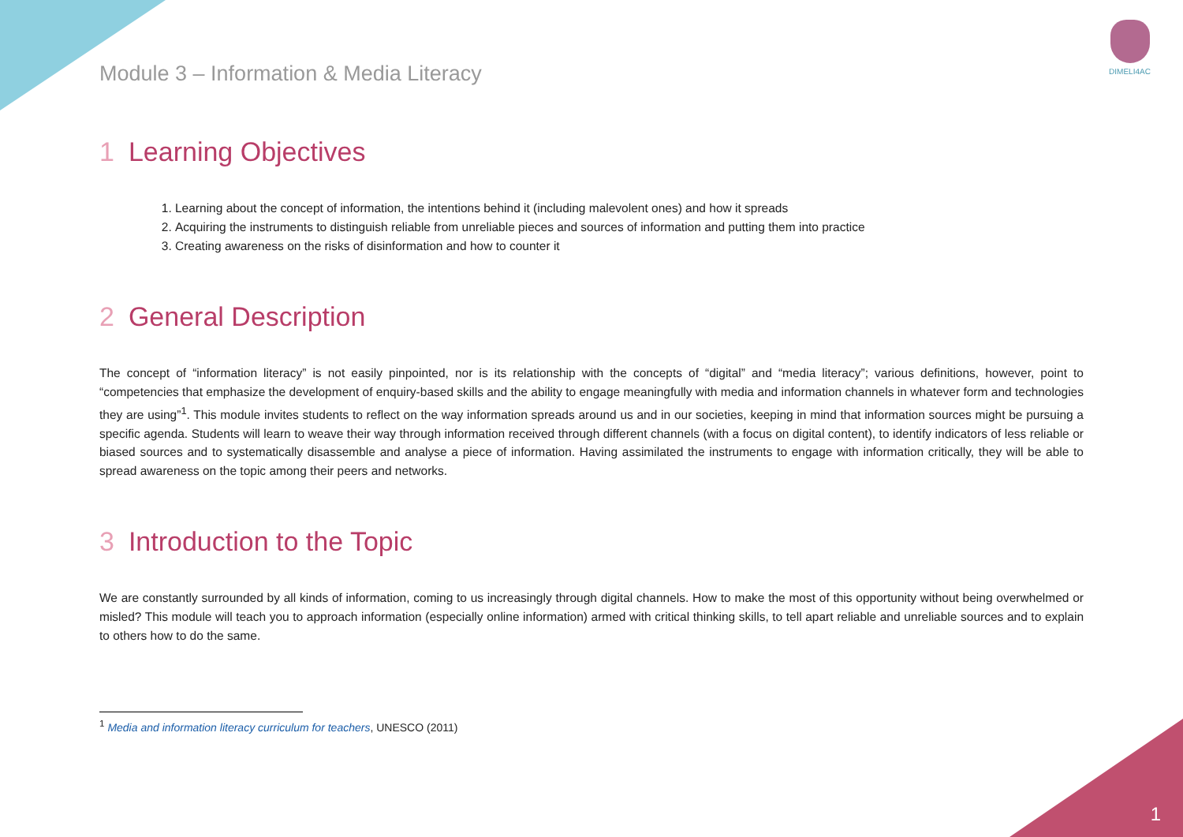DIMELI4AC
Module 3 – Information & Media Literacy
1 Learning Objectives
1. Learning about the concept of information, the intentions behind it (including malevolent ones) and how it spreads
2. Acquiring the instruments to distinguish reliable from unreliable pieces and sources of information and putting them into practice
3. Creating awareness on the risks of disinformation and how to counter it
2 General Description
The concept of “information literacy” is not easily pinpointed, nor is its relationship with the concepts of “digital” and “media literacy”; various definitions, however, point to “competencies that emphasize the development of enquiry-based skills and the ability to engage meaningfully with media and information channels in whatever form and technologies they are using”<sup>1</sup>. This module invites students to reflect on the way information spreads around us and in our societies, keeping in mind that information sources might be pursuing a specific agenda. Students will learn to weave their way through information received through different channels (with a focus on digital content), to identify indicators of less reliable or biased sources and to systematically disassemble and analyse a piece of information. Having assimilated the instruments to engage with information critically, they will be able to spread awareness on the topic among their peers and networks.
3 Introduction to the Topic
We are constantly surrounded by all kinds of information, coming to us increasingly through digital channels. How to make the most of this opportunity without being overwhelmed or misled? This module will teach you to approach information (especially online information) armed with critical thinking skills, to tell apart reliable and unreliable sources and to explain to others how to do the same.
<sup>1</sup> Media and information literacy curriculum for teachers, UNESCO (2011)
1